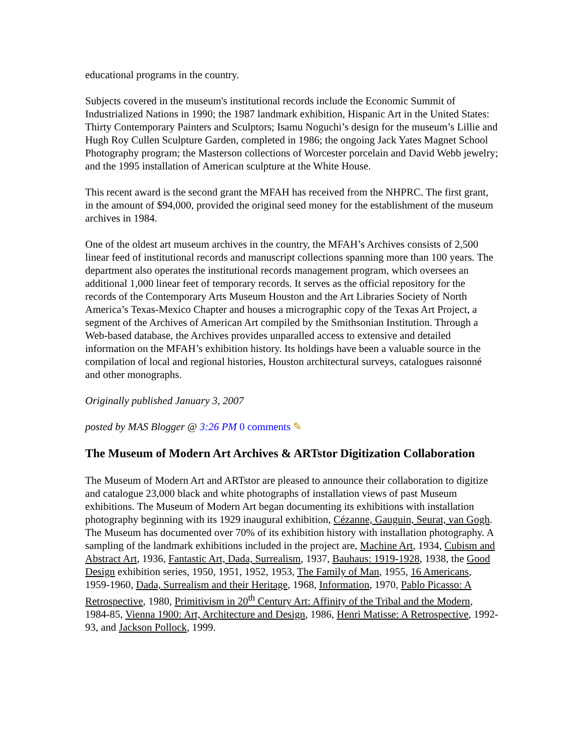educational programs in the country.
Subjects covered in the museum's institutional records include the Economic Summit of Industrialized Nations in 1990; the 1987 landmark exhibition, Hispanic Art in the United States: Thirty Contemporary Painters and Sculptors; Isamu Noguchi’s design for the museum’s Lillie and Hugh Roy Cullen Sculpture Garden, completed in 1986; the ongoing Jack Yates Magnet School Photography program; the Masterson collections of Worcester porcelain and David Webb jewelry; and the 1995 installation of American sculpture at the White House.
This recent award is the second grant the MFAH has received from the NHPRC. The first grant, in the amount of $94,000, provided the original seed money for the establishment of the museum archives in 1984.
One of the oldest art museum archives in the country, the MFAH’s Archives consists of 2,500 linear feed of institutional records and manuscript collections spanning more than 100 years. The department also operates the institutional records management program, which oversees an additional 1,000 linear feet of temporary records. It serves as the official repository for the records of the Contemporary Arts Museum Houston and the Art Libraries Society of North America’s Texas-Mexico Chapter and houses a micrographic copy of the Texas Art Project, a segment of the Archives of American Art compiled by the Smithsonian Institution. Through a Web-based database, the Archives provides unparalled access to extensive and detailed information on the MFAH’s exhibition history. Its holdings have been a valuable source in the compilation of local and regional histories, Houston architectural surveys, catalogues raisonné and other monographs.
Originally published January 3, 2007
posted by MAS Blogger @ 3:26 PM 0 comments ✎
The Museum of Modern Art Archives & ARTstor Digitization Collaboration
The Museum of Modern Art and ARTstor are pleased to announce their collaboration to digitize and catalogue 23,000 black and white photographs of installation views of past Museum exhibitions. The Museum of Modern Art began documenting its exhibitions with installation photography beginning with its 1929 inaugural exhibition, Cézanne, Gauguin, Seurat, van Gogh. The Museum has documented over 70% of its exhibition history with installation photography. A sampling of the landmark exhibitions included in the project are, Machine Art, 1934, Cubism and Abstract Art, 1936, Fantastic Art, Dada, Surrealism, 1937, Bauhaus: 1919-1928, 1938, the Good Design exhibition series, 1950, 1951, 1952, 1953, The Family of Man, 1955, 16 Americans, 1959-1960, Dada, Surrealism and their Heritage, 1968, Information, 1970, Pablo Picasso: A Retrospective, 1980, Primitivism in 20<sup>th</sup> Century Art: Affinity of the Tribal and the Modern, 1984-85, Vienna 1900: Art, Architecture and Design, 1986, Henri Matisse: A Retrospective, 1992-93, and Jackson Pollock, 1999.